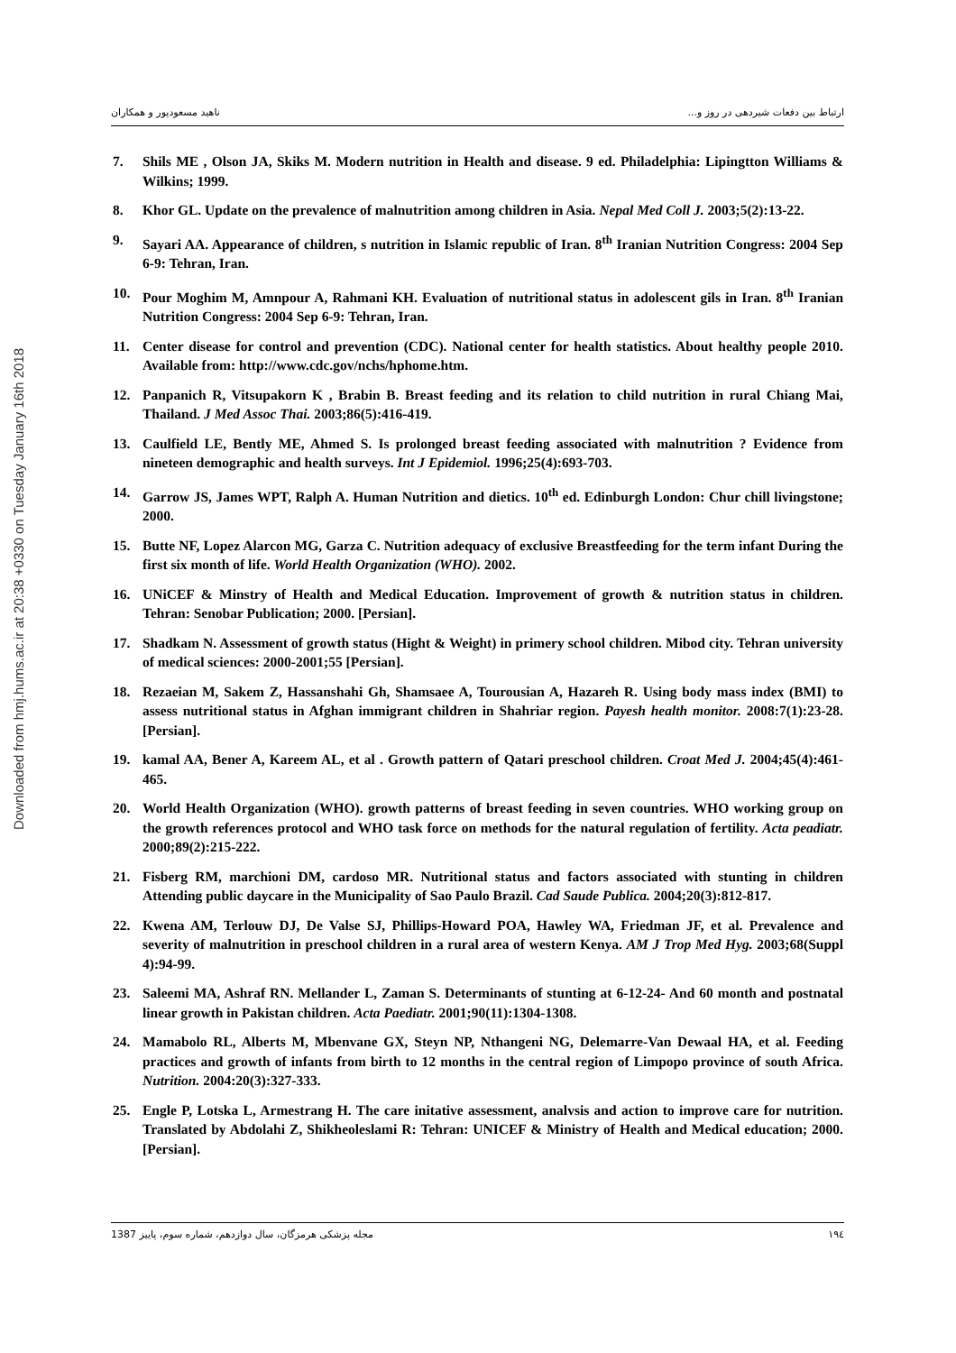Downloaded from hmj.hums.ac.ir at 20:38 +0330 on Tuesday January 16th 2018
ارتباط بین دفعات شیردهی در روز و... ناهید مسعودپور و همکاران
7. Shils ME , Olson JA, Skiks M. Modern nutrition in Health and disease. 9 ed. Philadelphia: Lipingtton Williams & Wilkins; 1999.
8. Khor GL. Update on the prevalence of malnutrition among children in Asia. Nepal Med Coll J. 2003;5(2):13-22.
9. Sayari AA. Appearance of children, s nutrition in Islamic republic of Iran. 8<sup>th</sup> Iranian Nutrition Congress: 2004 Sep 6-9: Tehran, Iran.
10. Pour Moghim M, Amnpour A, Rahmani KH. Evaluation of nutritional status in adolescent gils in Iran. 8<sup>th</sup> Iranian Nutrition Congress: 2004 Sep 6-9: Tehran, Iran.
11. Center disease for control and prevention (CDC). National center for health statistics. About healthy people 2010. Available from: http://www.cdc.gov/nchs/hphome.htm.
12. Panpanich R, Vitsupakorn K , Brabin B. Breast feeding and its relation to child nutrition in rural Chiang Mai, Thailand. J Med Assoc Thai. 2003;86(5):416-419.
13. Caulfield LE, Bently ME, Ahmed S. Is prolonged breast feeding associated with malnutrition ? Evidence from nineteen demographic and health surveys. Int J Epidemiol. 1996;25(4):693-703.
14. Garrow JS, James WPT, Ralph A. Human Nutrition and dietics. 10<sup>th</sup> ed. Edinburgh London: Chur chill livingstone; 2000.
15. Butte NF, Lopez Alarcon MG, Garza C. Nutrition adequacy of exclusive Breastfeeding for the term infant During the first six month of life. World Health Organization (WHO). 2002.
16. UNiCEF & Minstry of Health and Medical Education. Improvement of growth & nutrition status in children. Tehran: Senobar Publication; 2000. [Persian].
17. Shadkam N. Assessment of growth status (Hight & Weight) in primery school children. Mibod city. Tehran university of medical sciences: 2000-2001;55 [Persian].
18. Rezaeian M, Sakem Z, Hassanshahi Gh, Shamsaee A, Tourousian A, Hazareh R. Using body mass index (BMI) to assess nutritional status in Afghan immigrant children in Shahriar region. Payesh health monitor. 2008:7(1):23-28. [Persian].
19. kamal AA, Bener A, Kareem AL, et al . Growth pattern of Qatari preschool children. Croat Med J. 2004;45(4):461-465.
20. World Health Organization (WHO). growth patterns of breast feeding in seven countries. WHO working group on the growth references protocol and WHO task force on methods for the natural regulation of fertility. Acta peadiatr. 2000;89(2):215-222.
21. Fisberg RM, marchioni DM, cardoso MR. Nutritional status and factors associated with stunting in children Attending public daycare in the Municipality of Sao Paulo Brazil. Cad Saude Publica. 2004;20(3):812-817.
22. Kwena AM, Terlouw DJ, De Valse SJ, Phillips-Howard POA, Hawley WA, Friedman JF, et al. Prevalence and severity of malnutrition in preschool children in a rural area of western Kenya. AM J Trop Med Hyg. 2003;68(Suppl 4):94-99.
23. Saleemi MA, Ashraf RN. Mellander L, Zaman S. Determinants of stunting at 6-12-24- And 60 month and postnatal linear growth in Pakistan children. Acta Paediatr. 2001;90(11):1304-1308.
24. Mamabolo RL, Alberts M, Mbenvane GX, Steyn NP, Nthangeni NG, Delemarre-Van Dewaal HA, et al. Feeding practices and growth of infants from birth to 12 months in the central region of Limpopo province of south Africa. Nutrition. 2004:20(3):327-333.
25. Engle P, Lotska L, Armestrang H. The care initative assessment, analvsis and action to improve care for nutrition. Translated by Abdolahi Z, Shikheoleslami R: Tehran: UNICEF & Ministry of Health and Medical education; 2000. [Persian].
١٩٤ مجله پزشکی هرمزگان، سال دوازدهم، شماره سوم، پاییز 1387